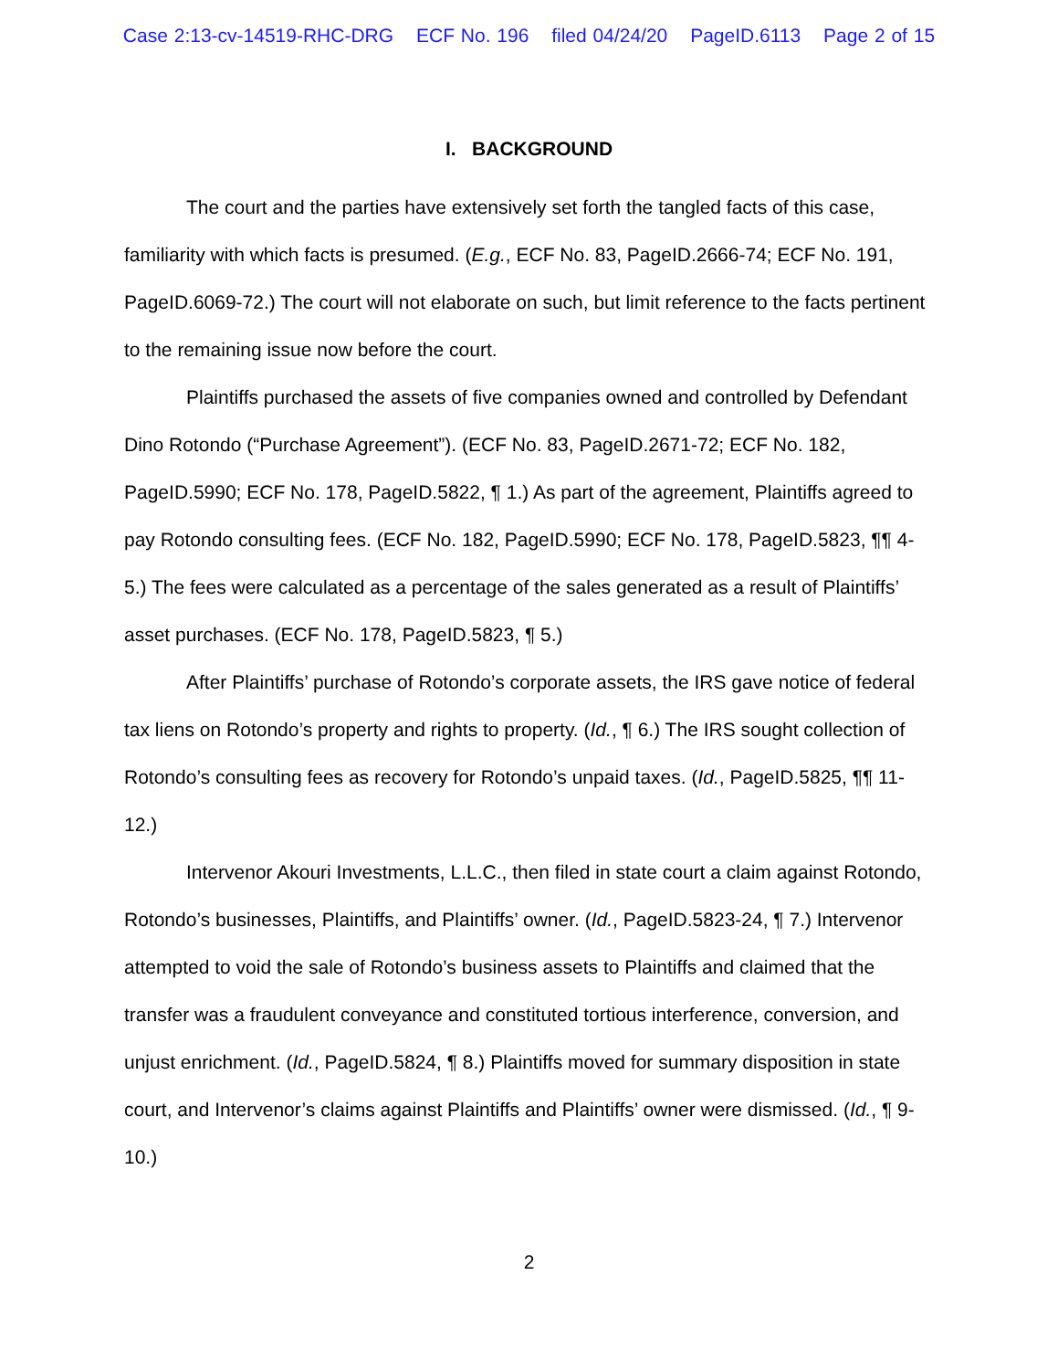Case 2:13-cv-14519-RHC-DRG ECF No. 196 filed 04/24/20 PageID.6113 Page 2 of 15
I. BACKGROUND
The court and the parties have extensively set forth the tangled facts of this case, familiarity with which facts is presumed. (E.g., ECF No. 83, PageID.2666-74; ECF No. 191, PageID.6069-72.) The court will not elaborate on such, but limit reference to the facts pertinent to the remaining issue now before the court.
Plaintiffs purchased the assets of five companies owned and controlled by Defendant Dino Rotondo (“Purchase Agreement”). (ECF No. 83, PageID.2671-72; ECF No. 182, PageID.5990; ECF No. 178, PageID.5822, ¶ 1.) As part of the agreement, Plaintiffs agreed to pay Rotondo consulting fees. (ECF No. 182, PageID.5990; ECF No. 178, PageID.5823, ¶¶ 4-5.) The fees were calculated as a percentage of the sales generated as a result of Plaintiffs’ asset purchases. (ECF No. 178, PageID.5823, ¶ 5.)
After Plaintiffs’ purchase of Rotondo’s corporate assets, the IRS gave notice of federal tax liens on Rotondo’s property and rights to property. (Id., ¶ 6.) The IRS sought collection of Rotondo’s consulting fees as recovery for Rotondo’s unpaid taxes. (Id., PageID.5825, ¶¶ 11-12.)
Intervenor Akouri Investments, L.L.C., then filed in state court a claim against Rotondo, Rotondo’s businesses, Plaintiffs, and Plaintiffs’ owner. (Id., PageID.5823-24, ¶ 7.) Intervenor attempted to void the sale of Rotondo’s business assets to Plaintiffs and claimed that the transfer was a fraudulent conveyance and constituted tortious interference, conversion, and unjust enrichment. (Id., PageID.5824, ¶ 8.) Plaintiffs moved for summary disposition in state court, and Intervenor’s claims against Plaintiffs and Plaintiffs’ owner were dismissed. (Id., ¶ 9-10.)
2